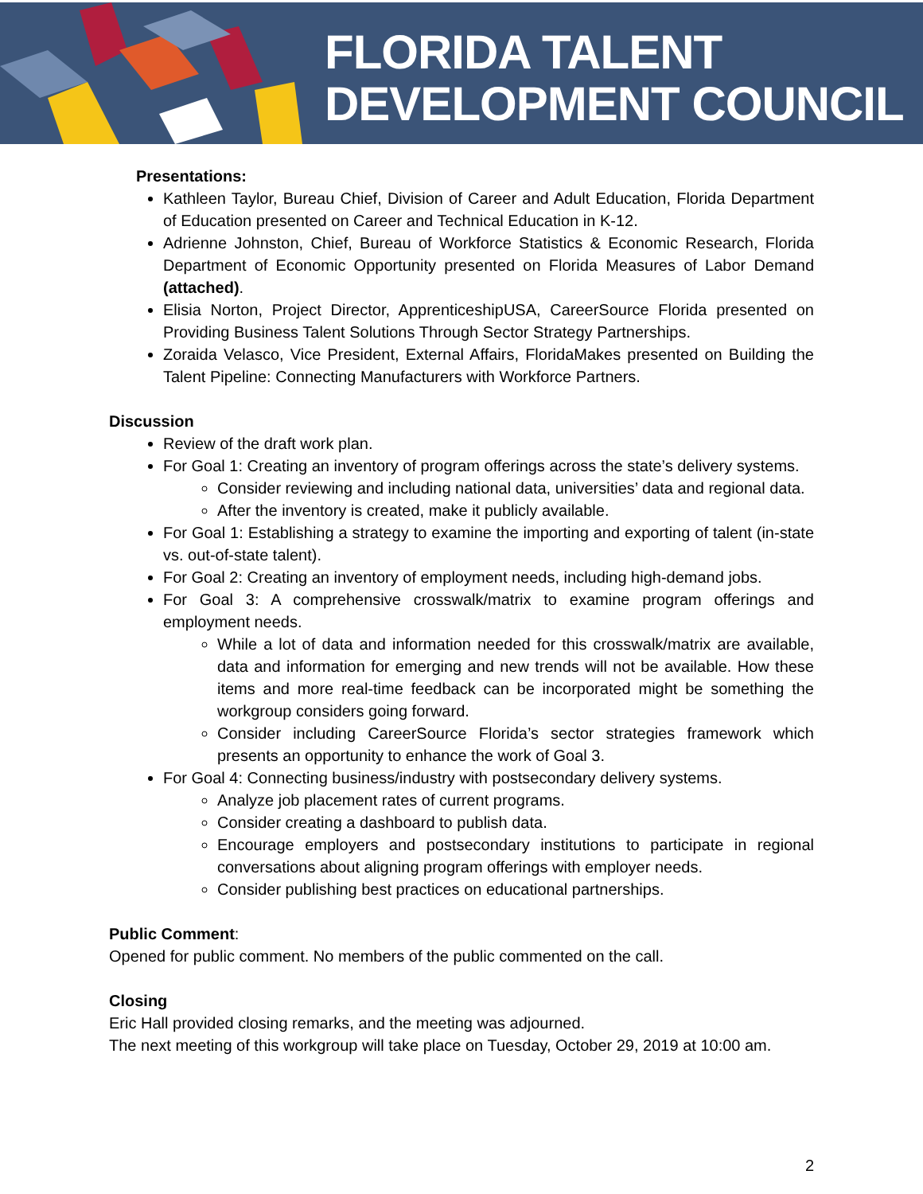FLORIDA TALENT
DEVELOPMENT COUNCIL
Presentations:
Kathleen Taylor, Bureau Chief, Division of Career and Adult Education, Florida Department of Education presented on Career and Technical Education in K-12.
Adrienne Johnston, Chief, Bureau of Workforce Statistics & Economic Research, Florida Department of Economic Opportunity presented on Florida Measures of Labor Demand (attached).
Elisia Norton, Project Director, ApprenticeshipUSA, CareerSource Florida presented on Providing Business Talent Solutions Through Sector Strategy Partnerships.
Zoraida Velasco, Vice President, External Affairs, FloridaMakes presented on Building the Talent Pipeline: Connecting Manufacturers with Workforce Partners.
Discussion
Review of the draft work plan.
For Goal 1: Creating an inventory of program offerings across the state’s delivery systems.
Consider reviewing and including national data, universities’ data and regional data.
After the inventory is created, make it publicly available.
For Goal 1: Establishing a strategy to examine the importing and exporting of talent (in-state vs. out-of-state talent).
For Goal 2: Creating an inventory of employment needs, including high-demand jobs.
For Goal 3: A comprehensive crosswalk/matrix to examine program offerings and employment needs.
While a lot of data and information needed for this crosswalk/matrix are available, data and information for emerging and new trends will not be available. How these items and more real-time feedback can be incorporated might be something the workgroup considers going forward.
Consider including CareerSource Florida’s sector strategies framework which presents an opportunity to enhance the work of Goal 3.
For Goal 4: Connecting business/industry with postsecondary delivery systems.
Analyze job placement rates of current programs.
Consider creating a dashboard to publish data.
Encourage employers and postsecondary institutions to participate in regional conversations about aligning program offerings with employer needs.
Consider publishing best practices on educational partnerships.
Public Comment:
Opened for public comment. No members of the public commented on the call.
Closing
Eric Hall provided closing remarks, and the meeting was adjourned.
The next meeting of this workgroup will take place on Tuesday, October 29, 2019 at 10:00 am.
2